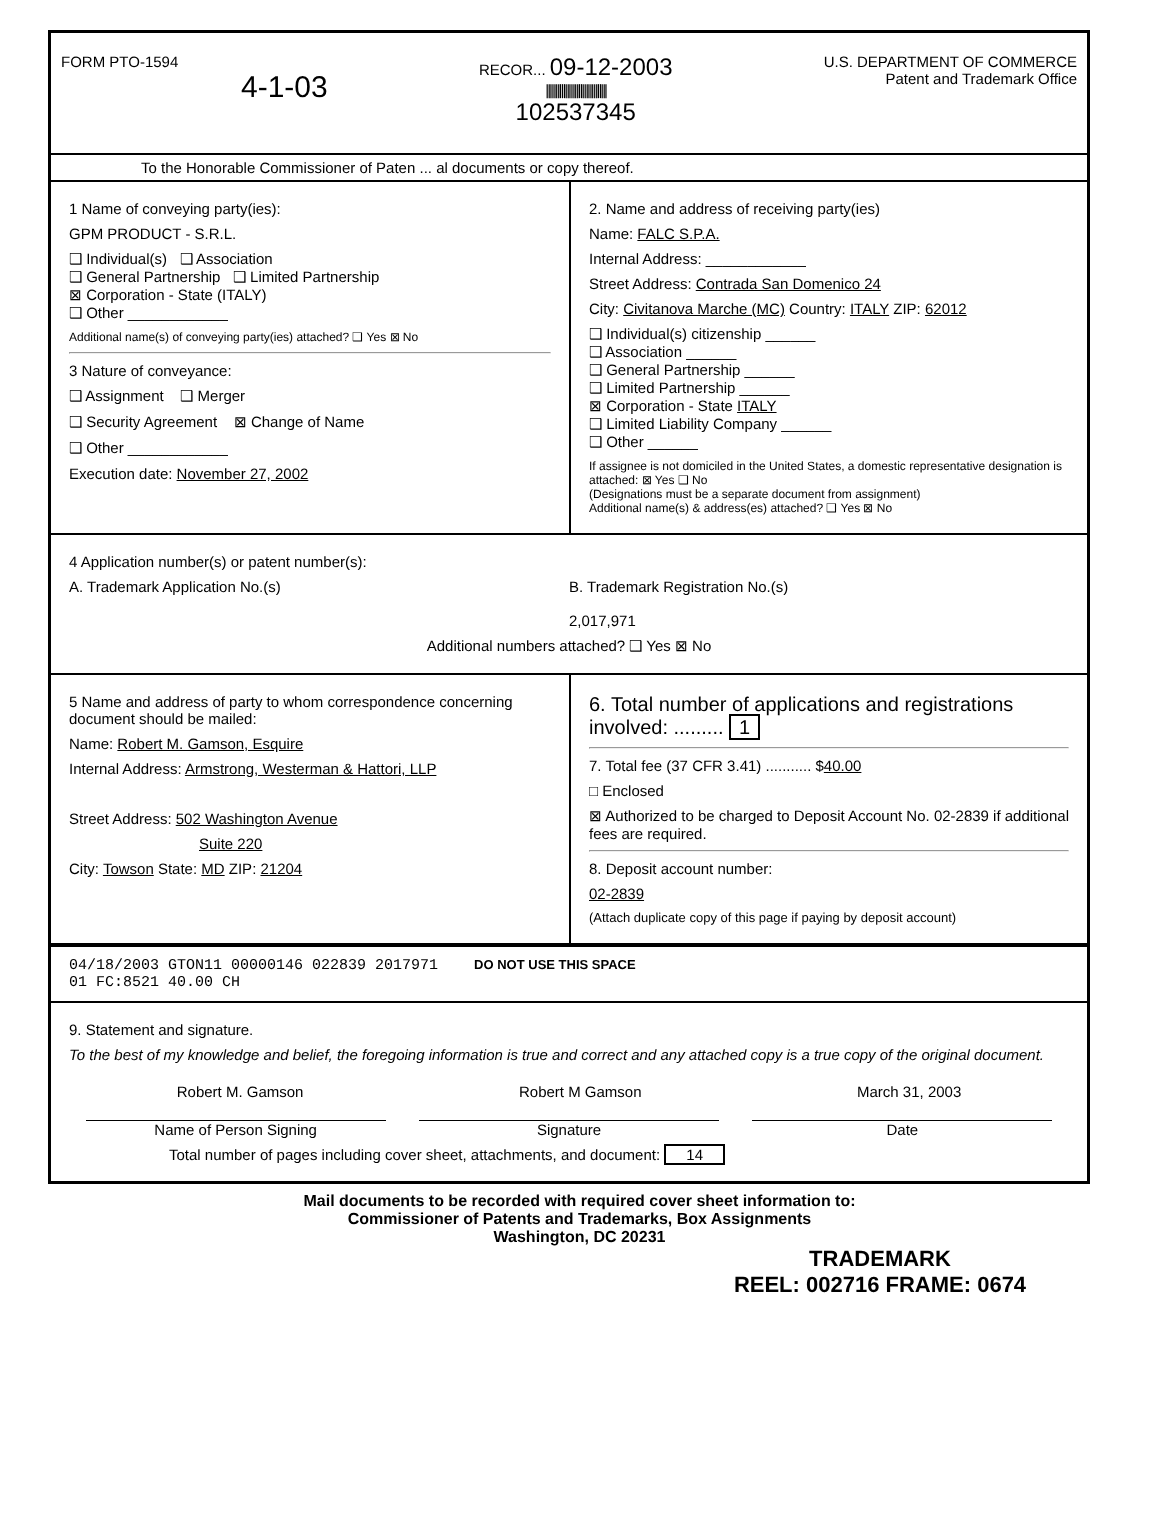FORM PTO-1594
4-1-03
RECOR... 09-12-2003
||||||||||||||||||||||||||||||||
102537345
U.S. DEPARTMENT OF COMMERCE
Patent and Trademark Office
To the Honorable Commissioner of Paten ... al documents or copy thereof.
1 Name of conveying party(ies):
GPM PRODUCT - S.R.L.
❑ Individual(s) ❑ Association
❑ General Partnership ❑ Limited Partnership
⊠ Corporation - State (ITALY)
❑ Other ____________
Additional name(s) of conveying party(ies) attached? ❑ Yes ⊠ No
3 Nature of conveyance:
❑ Assignment ❑ Merger
❑ Security Agreement ⊠ Change of Name
❑ Other ____________
Execution date: November 27, 2002
2. Name and address of receiving party(ies)
Name: FALC S.P.A.
Internal Address: ____________
Street Address: Contrada San Domenico 24
City: Civitanova Marche (MC) Country: ITALY ZIP: 62012
❑ Individual(s) citizenship ______
❑ Association ______
❑ General Partnership ______
❑ Limited Partnership ______
⊠ Corporation - State ITALY
❑ Limited Liability Company ______
❑ Other ______
If assignee is not domiciled in the United States, a domestic representative designation is attached: ⊠ Yes ❑ No
(Designations must be a separate document from assignment)
Additional name(s) & address(es) attached? ❑ Yes ⊠ No
4 Application number(s) or patent number(s):
A. Trademark Application No.(s)
B. Trademark Registration No.(s)
2,017,971
Additional numbers attached? ❑ Yes ⊠ No
5 Name and address of party to whom correspondence concerning document should be mailed:
Name: Robert M. Gamson, Esquire
Internal Address: Armstrong, Westerman & Hattori, LLP
Street Address: 502 Washington Avenue
Suite 220
City: Towson State: MD ZIP: 21204
6. Total number of applications and registrations involved: ......... 1
7. Total fee (37 CFR 3.41) ........... $40.00
□ Enclosed
⊠ Authorized to be charged to Deposit Account No. 02-2839 if additional fees are required.
8. Deposit account number:
02-2839
(Attach duplicate copy of this page if paying by deposit account)
04/18/2003 GTON11 00000146 022839 2017971 DO NOT USE THIS SPACE
01 FC:8521 40.00 CH
9. Statement and signature.
To the best of my knowledge and belief, the foregoing information is true and correct and any attached copy is a true copy of the original document.
Robert M. Gamson Robert M Gamson March 31, 2003
Name of Person Signing Signature Date
Total number of pages including cover sheet, attachments, and document: 14
Mail documents to be recorded with required cover sheet information to:
Commissioner of Patents and Trademarks, Box Assignments
Washington, DC 20231
TRADEMARK
REEL: 002716 FRAME: 0674